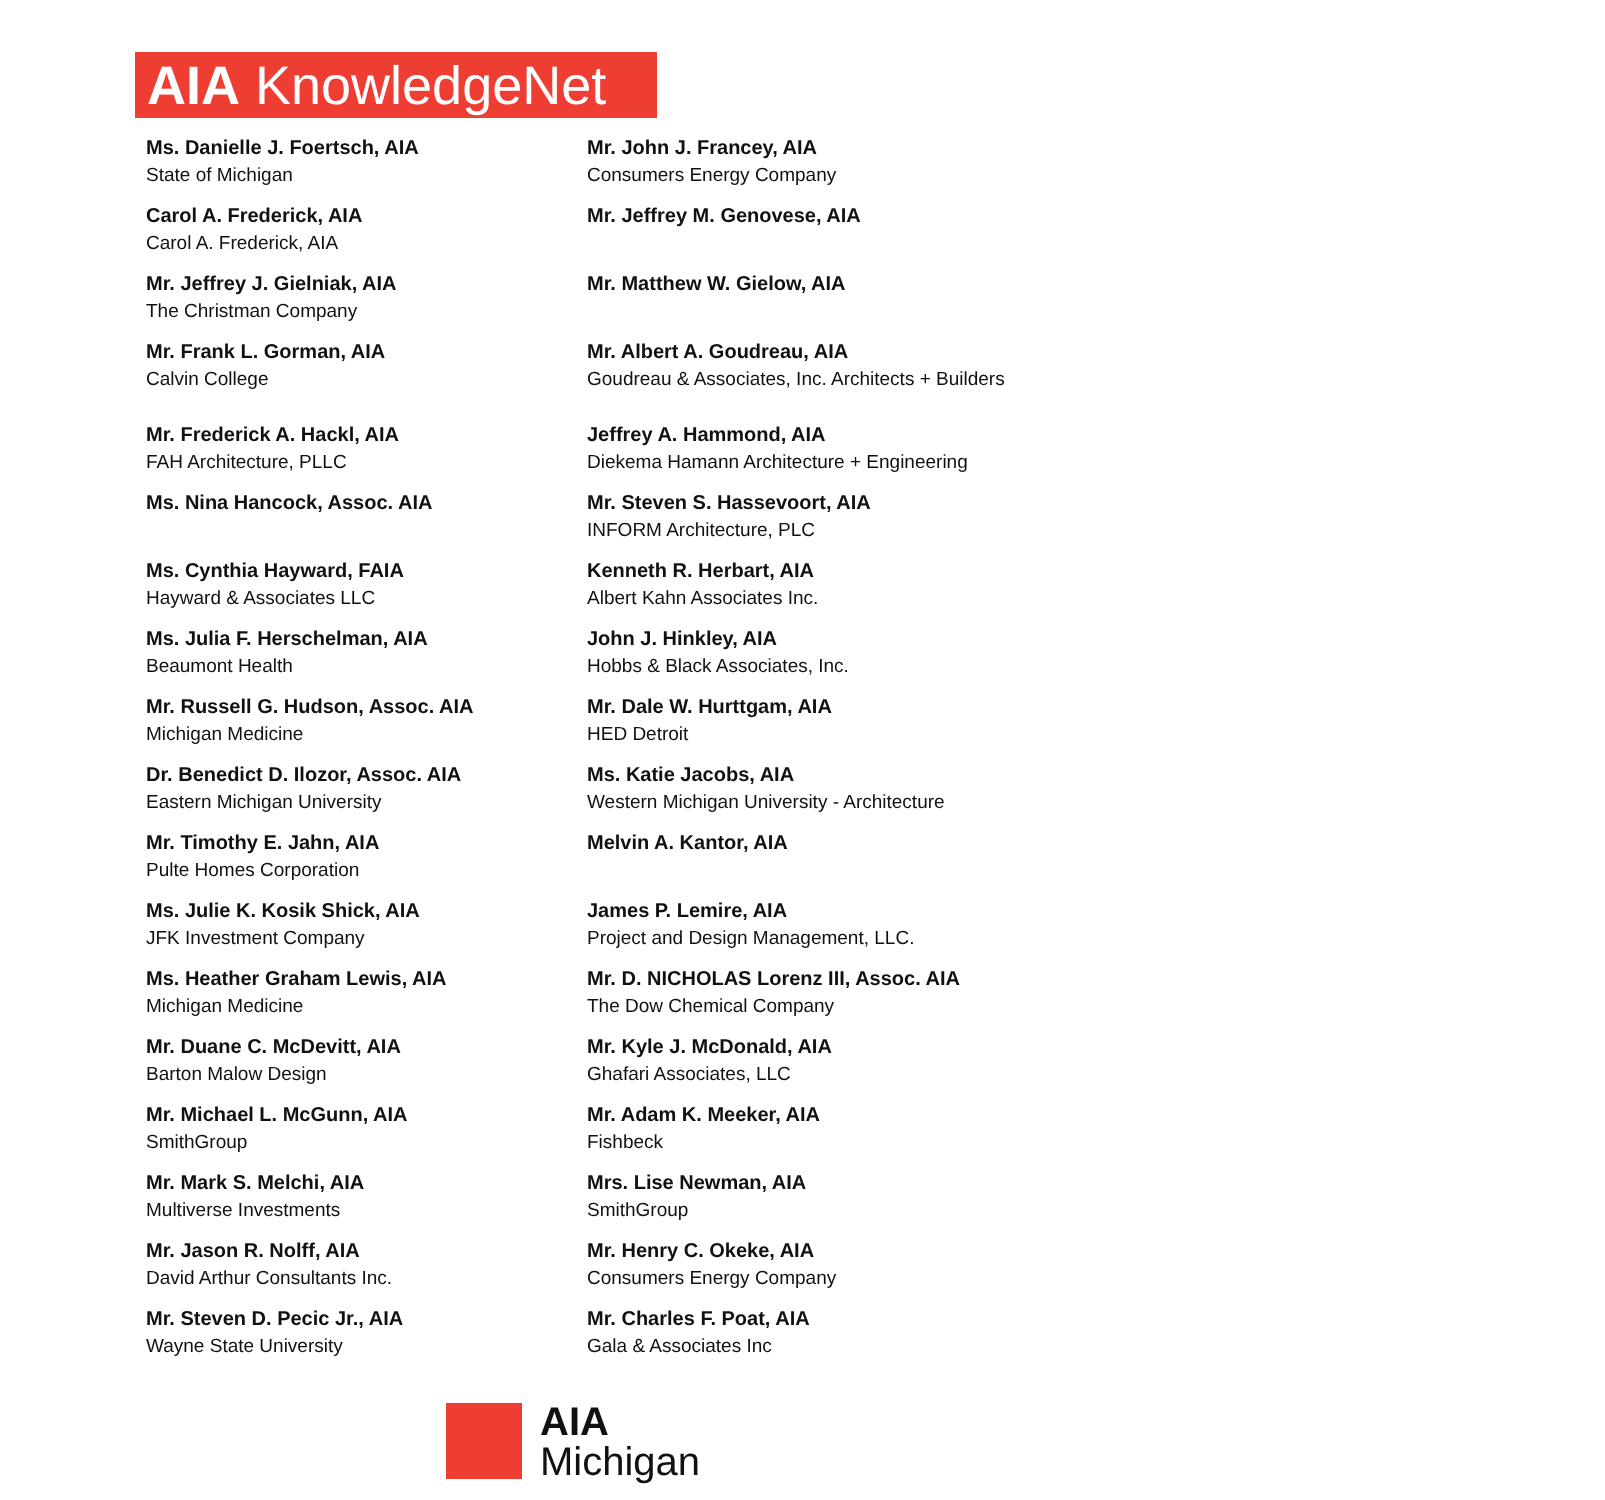AIA KnowledgeNet
Ms. Danielle J. Foertsch, AIA
State of Michigan
Mr. John J. Francey, AIA
Consumers Energy Company
Carol A. Frederick, AIA
Carol A. Frederick, AIA
Mr. Jeffrey M. Genovese, AIA
Mr. Jeffrey J. Gielniak, AIA
The Christman Company
Mr. Matthew W. Gielow, AIA
Mr. Frank L. Gorman, AIA
Calvin College
Mr. Albert A. Goudreau, AIA
Goudreau & Associates, Inc. Architects + Builders
Mr. Frederick A. Hackl, AIA
FAH Architecture, PLLC
Jeffrey A. Hammond, AIA
Diekema Hamann Architecture + Engineering
Ms. Nina Hancock, Assoc. AIA
Mr. Steven S. Hassevoort, AIA
INFORM Architecture, PLC
Ms. Cynthia Hayward, FAIA
Hayward & Associates LLC
Kenneth R. Herbart, AIA
Albert Kahn Associates Inc.
Ms. Julia F. Herschelman, AIA
Beaumont Health
John J. Hinkley, AIA
Hobbs & Black Associates, Inc.
Mr. Russell G. Hudson, Assoc. AIA
Michigan Medicine
Mr. Dale W. Hurttgam, AIA
HED Detroit
Dr. Benedict D. Ilozor, Assoc. AIA
Eastern Michigan University
Ms. Katie Jacobs, AIA
Western Michigan University - Architecture
Mr. Timothy E. Jahn, AIA
Pulte Homes Corporation
Melvin A. Kantor, AIA
Ms. Julie K. Kosik Shick, AIA
JFK Investment Company
James P. Lemire, AIA
Project and Design Management, LLC.
Ms. Heather Graham Lewis, AIA
Michigan Medicine
Mr. D. NICHOLAS Lorenz III, Assoc. AIA
The Dow Chemical Company
Mr. Duane C. McDevitt, AIA
Barton Malow Design
Mr. Kyle J. McDonald, AIA
Ghafari Associates, LLC
Mr. Michael L. McGunn, AIA
SmithGroup
Mr. Adam K. Meeker, AIA
Fishbeck
Mr. Mark S. Melchi, AIA
Multiverse Investments
Mrs. Lise Newman, AIA
SmithGroup
Mr. Jason R. Nolff, AIA
David Arthur Consultants Inc.
Mr. Henry C. Okeke, AIA
Consumers Energy Company
Mr. Steven D. Pecic Jr., AIA
Wayne State University
Mr. Charles F. Poat, AIA
Gala & Associates Inc
AIA
Michigan